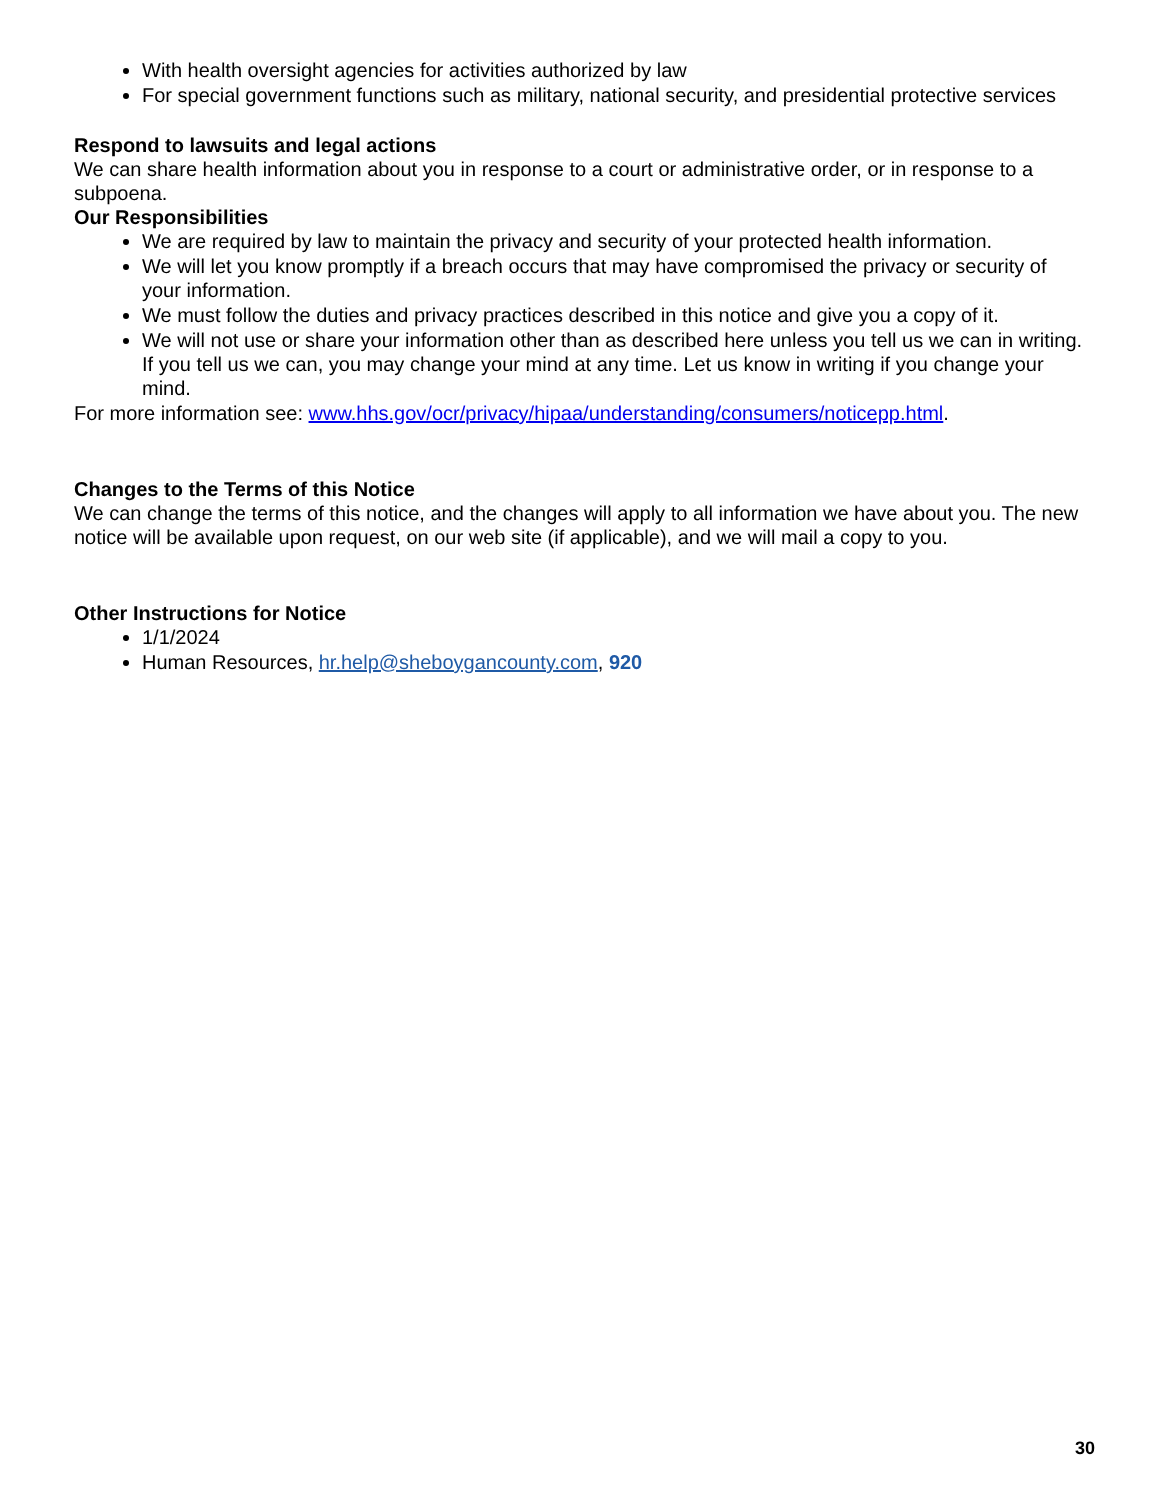With health oversight agencies for activities authorized by law
For special government functions such as military, national security, and presidential protective services
Respond to lawsuits and legal actions
We can share health information about you in response to a court or administrative order, or in response to a subpoena.
Our Responsibilities
We are required by law to maintain the privacy and security of your protected health information.
We will let you know promptly if a breach occurs that may have compromised the privacy or security of your information.
We must follow the duties and privacy practices described in this notice and give you a copy of it.
We will not use or share your information other than as described here unless you tell us we can in writing. If you tell us we can, you may change your mind at any time. Let us know in writing if you change your mind.
For more information see: www.hhs.gov/ocr/privacy/hipaa/understanding/consumers/noticepp.html.
Changes to the Terms of this Notice
We can change the terms of this notice, and the changes will apply to all information we have about you. The new notice will be available upon request, on our web site (if applicable), and we will mail a copy to you.
Other Instructions for Notice
1/1/2024
Human Resources, hr.help@sheboygancounty.com, 920
30